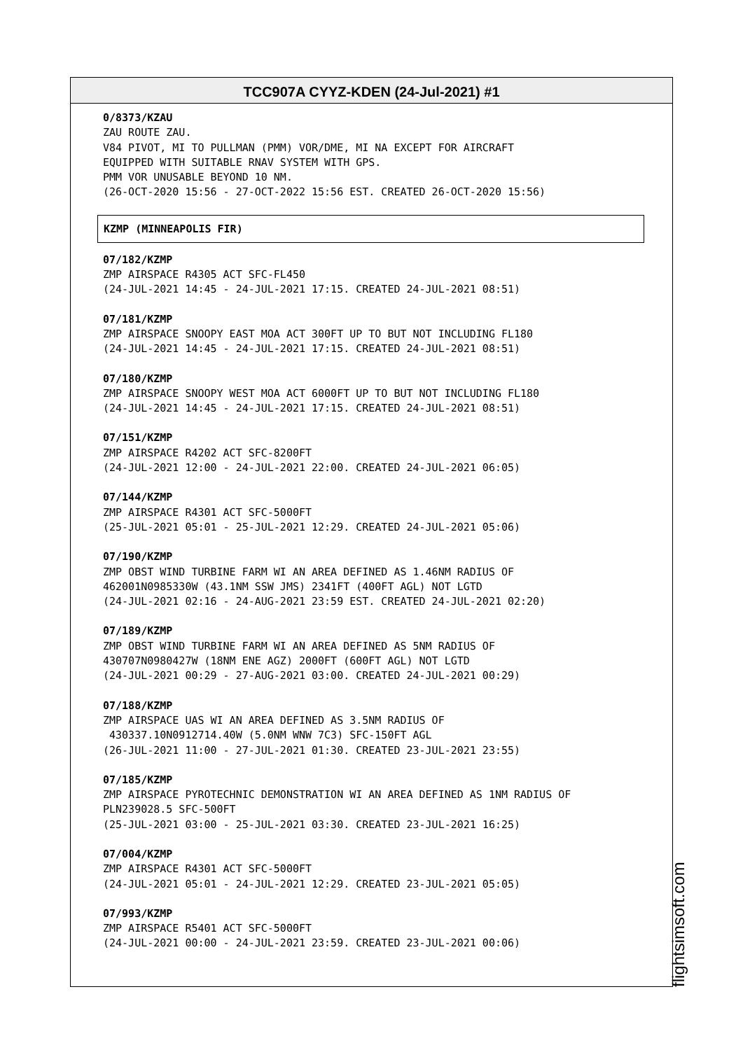TCC907A CYYZ-KDEN (24-Jul-2021) #1
0/8373/KZAU
ZAU ROUTE ZAU.
V84 PIVOT, MI TO PULLMAN (PMM) VOR/DME, MI NA EXCEPT FOR AIRCRAFT
EQUIPPED WITH SUITABLE RNAV SYSTEM WITH GPS.
PMM VOR UNUSABLE BEYOND 10 NM.
(26-OCT-2020 15:56 - 27-OCT-2022 15:56 EST. CREATED 26-OCT-2020 15:56)
KZMP (MINNEAPOLIS FIR)
07/182/KZMP
ZMP AIRSPACE R4305 ACT SFC-FL450
(24-JUL-2021 14:45 - 24-JUL-2021 17:15. CREATED 24-JUL-2021 08:51)
07/181/KZMP
ZMP AIRSPACE SNOOPY EAST MOA ACT 300FT UP TO BUT NOT INCLUDING FL180
(24-JUL-2021 14:45 - 24-JUL-2021 17:15. CREATED 24-JUL-2021 08:51)
07/180/KZMP
ZMP AIRSPACE SNOOPY WEST MOA ACT 6000FT UP TO BUT NOT INCLUDING FL180
(24-JUL-2021 14:45 - 24-JUL-2021 17:15. CREATED 24-JUL-2021 08:51)
07/151/KZMP
ZMP AIRSPACE R4202 ACT SFC-8200FT
(24-JUL-2021 12:00 - 24-JUL-2021 22:00. CREATED 24-JUL-2021 06:05)
07/144/KZMP
ZMP AIRSPACE R4301 ACT SFC-5000FT
(25-JUL-2021 05:01 - 25-JUL-2021 12:29. CREATED 24-JUL-2021 05:06)
07/190/KZMP
ZMP OBST WIND TURBINE FARM WI AN AREA DEFINED AS 1.46NM RADIUS OF
462001N0985330W (43.1NM SSW JMS) 2341FT (400FT AGL) NOT LGTD
(24-JUL-2021 02:16 - 24-AUG-2021 23:59 EST. CREATED 24-JUL-2021 02:20)
07/189/KZMP
ZMP OBST WIND TURBINE FARM WI AN AREA DEFINED AS 5NM RADIUS OF
430707N0980427W (18NM ENE AGZ) 2000FT (600FT AGL) NOT LGTD
(24-JUL-2021 00:29 - 27-AUG-2021 03:00. CREATED 24-JUL-2021 00:29)
07/188/KZMP
ZMP AIRSPACE UAS WI AN AREA DEFINED AS 3.5NM RADIUS OF
430337.10N0912714.40W (5.0NM WNW 7C3) SFC-150FT AGL
(26-JUL-2021 11:00 - 27-JUL-2021 01:30. CREATED 23-JUL-2021 23:55)
07/185/KZMP
ZMP AIRSPACE PYROTECHNIC DEMONSTRATION WI AN AREA DEFINED AS 1NM RADIUS OF
PLN239028.5 SFC-500FT
(25-JUL-2021 03:00 - 25-JUL-2021 03:30. CREATED 23-JUL-2021 16:25)
07/004/KZMP
ZMP AIRSPACE R4301 ACT SFC-5000FT
(24-JUL-2021 05:01 - 24-JUL-2021 12:29. CREATED 23-JUL-2021 05:05)
07/993/KZMP
ZMP AIRSPACE R5401 ACT SFC-5000FT
(24-JUL-2021 00:00 - 24-JUL-2021 23:59. CREATED 23-JUL-2021 00:06)
flightsimsoft.com